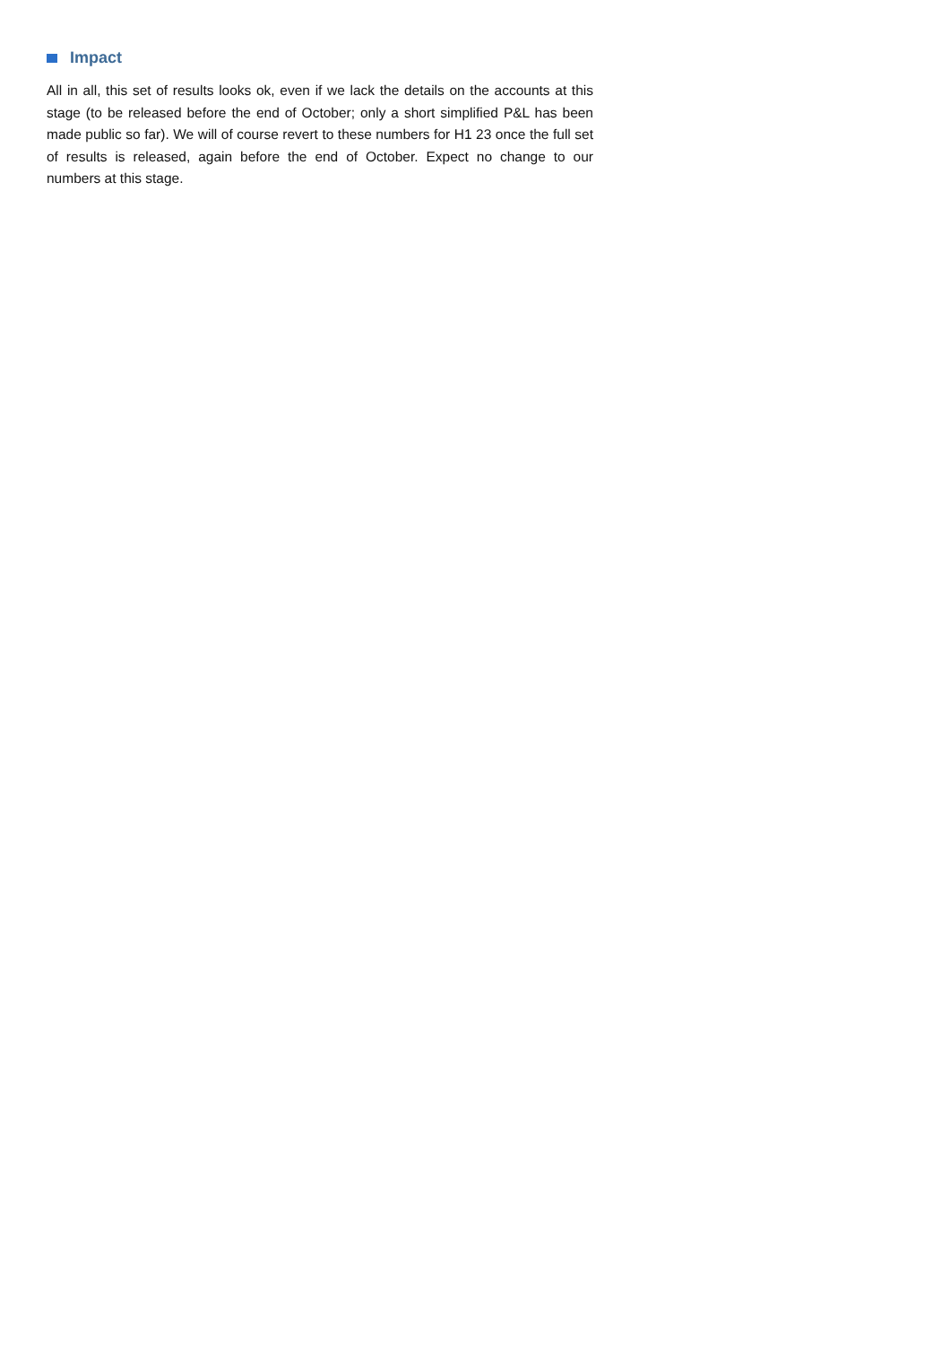Impact
All in all, this set of results looks ok, even if we lack the details on the accounts at this stage (to be released before the end of October; only a short simplified P&L has been made public so far). We will of course revert to these numbers for H1 23 once the full set of results is released, again before the end of October. Expect no change to our numbers at this stage.